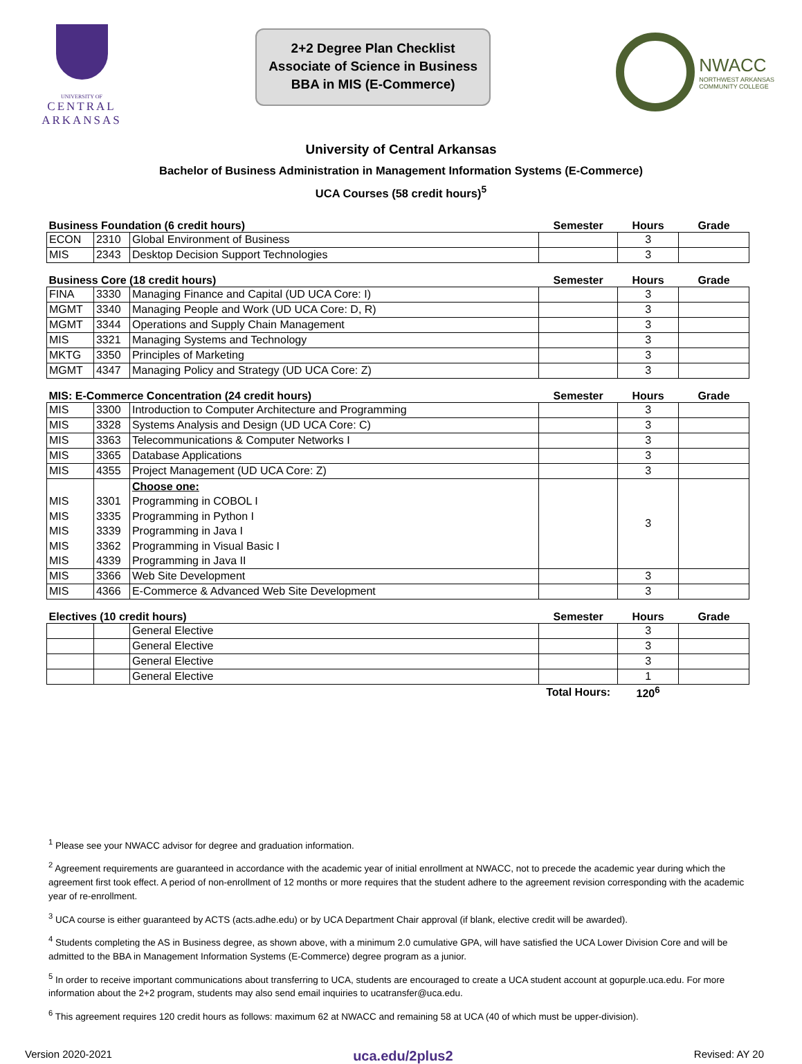UNIVERSITY OF
CENTRAL
ARKANSAS
2+2 Degree Plan Checklist
Associate of Science in Business
BBA in MIS (E-Commerce)
NWACC
NORTHWEST ARKANSAS
COMMUNITY COLLEGE
University of Central Arkansas
Bachelor of Business Administration in Management Information Systems (E-Commerce)
UCA Courses (58 credit hours)<sup>5</sup>
| Business Foundation (6 credit hours) | | | Semester | Hours | Grade |
| --- | --- | --- | --- | --- | --- |
| ECON | 2310 | Global Environment of Business | | 3 | |
| MIS | 2343 | Desktop Decision Support Technologies | | 3 | |
| Business Core (18 credit hours) | | | Semester | Hours | Grade |
| FINA | 3330 | Managing Finance and Capital (UD UCA Core: I) | | 3 | |
| MGMT | 3340 | Managing People and Work (UD UCA Core: D, R) | | 3 | |
| MGMT | 3344 | Operations and Supply Chain Management | | 3 | |
| MIS | 3321 | Managing Systems and Technology | | 3 | |
| MKTG | 3350 | Principles of Marketing | | 3 | |
| MGMT | 4347 | Managing Policy and Strategy (UD UCA Core: Z) | | 3 | |
| MIS: E-Commerce Concentration (24 credit hours) | | | Semester | Hours | Grade |
| MIS | 3300 | Introduction to Computer Architecture and Programming | | 3 | |
| MIS | 3328 | Systems Analysis and Design (UD UCA Core: C) | | 3 | |
| MIS | 3363 | Telecommunications & Computer Networks I | | 3 | |
| MIS | 3365 | Database Applications | | 3 | |
| MIS | 4355 | Project Management (UD UCA Core: Z) | | 3 | |
| MIS MIS MIS MIS MIS | 3301 3335 3339 3362 4339 | Choose one: Programming in COBOL I Programming in Python I Programming in Java I Programming in Visual Basic I Programming in Java II | | 3 | |
| MIS | 3366 | Web Site Development | | 3 | |
| MIS | 4366 | E-Commerce & Advanced Web Site Development | | 3 | |
| Electives (10 credit hours) | | | Semester | Hours | Grade |
| | | General Elective | | 3 | |
| | | General Elective | | 3 | |
| | | General Elective | | 3 | |
| | | General Elective | | 1 | |
| | | | Total Hours: | 120<sup>6</sup> | |
<sup>1</sup> Please see your NWACC advisor for degree and graduation information.
<sup>2</sup> Agreement requirements are guaranteed in accordance with the academic year of initial enrollment at NWACC, not to precede the academic year during which the agreement first took effect. A period of non-enrollment of 12 months or more requires that the student adhere to the agreement revision corresponding with the academic year of re-enrollment.
<sup>3</sup> UCA course is either guaranteed by ACTS (acts.adhe.edu) or by UCA Department Chair approval (if blank, elective credit will be awarded).
<sup>4</sup> Students completing the AS in Business degree, as shown above, with a minimum 2.0 cumulative GPA, will have satisfied the UCA Lower Division Core and will be admitted to the BBA in Management Information Systems (E-Commerce) degree program as a junior.
<sup>5</sup> In order to receive important communications about transferring to UCA, students are encouraged to create a UCA student account at gopurple.uca.edu. For more information about the 2+2 program, students may also send email inquiries to ucatransfer@uca.edu.
<sup>6</sup> This agreement requires 120 credit hours as follows: maximum 62 at NWACC and remaining 58 at UCA (40 of which must be upper-division).
Version 2020-2021 uca.edu/2plus2 Revised: AY 20